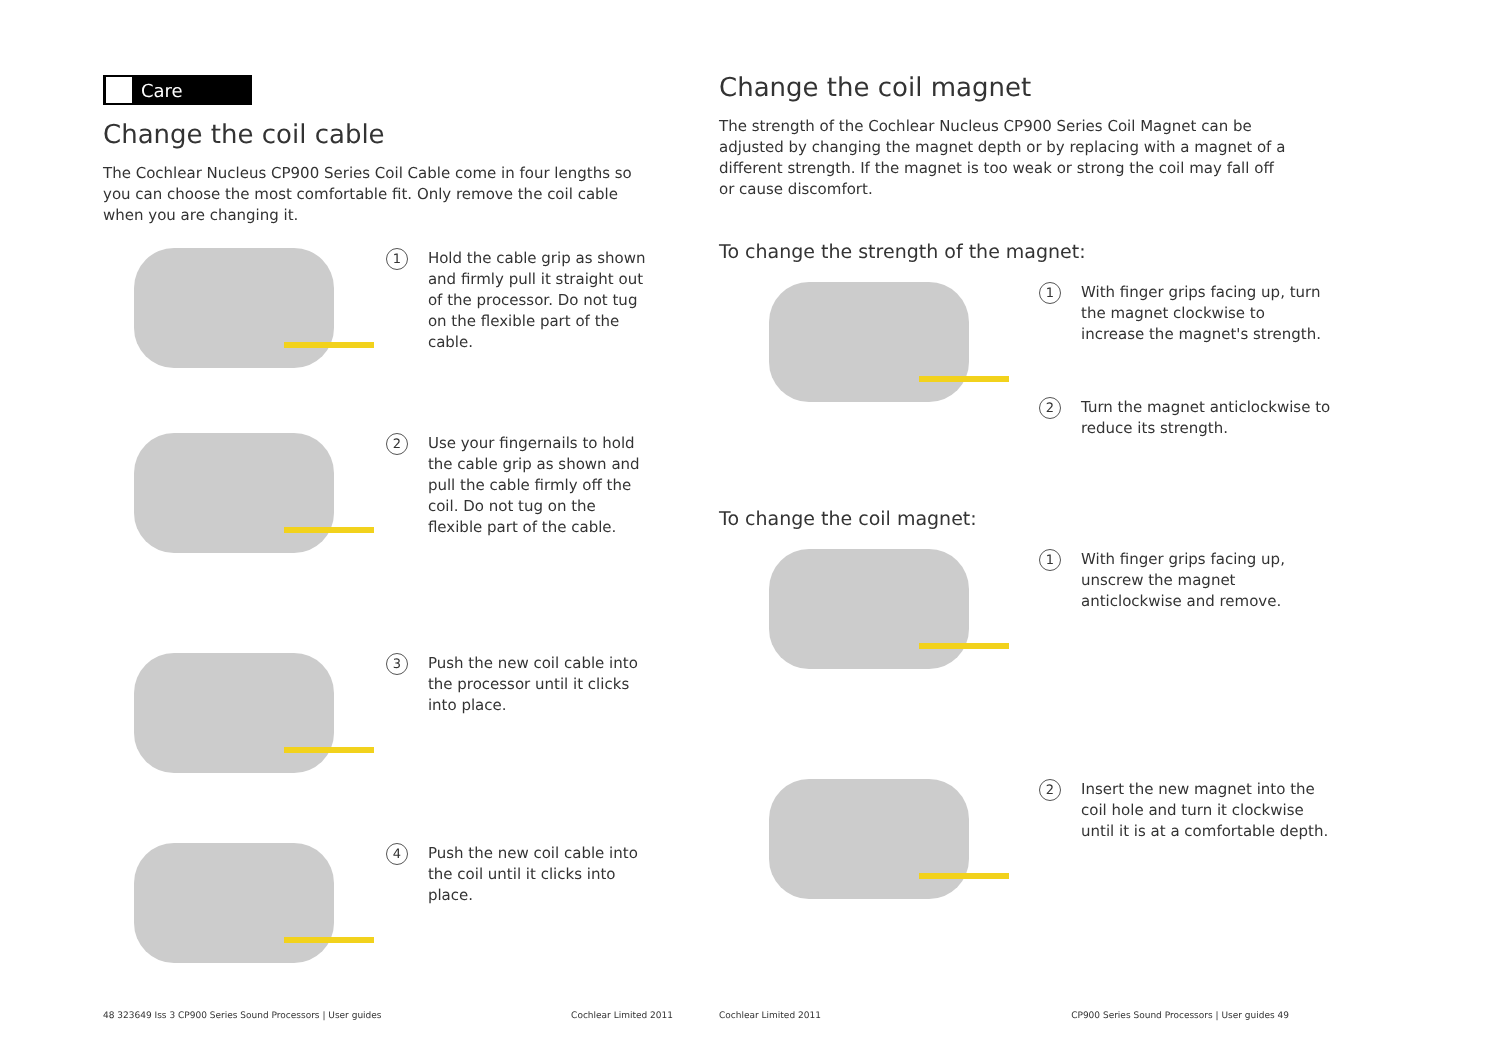Care
Change the coil cable
The Cochlear Nucleus CP900 Series Coil Cable come in four lengths so you can choose the most comfortable fit. Only remove the coil cable when you are changing it.
1
Hold the cable grip as shown and firmly pull it straight out of the processor. Do not tug on the flexible part of the cable.
2
Use your fingernails to hold the cable grip as shown and pull the cable firmly off the coil. Do not tug on the flexible part of the cable.
3
Push the new coil cable into the processor until it clicks into place.
4
Push the new coil cable into the coil until it clicks into place.
48 323649 Iss 3 CP900 Series Sound Processors | User guides Cochlear Limited 2011
Change the coil magnet
The strength of the Cochlear Nucleus CP900 Series Coil Magnet can be adjusted by changing the magnet depth or by replacing with a magnet of a different strength. If the magnet is too weak or strong the coil may fall off or cause discomfort.
To change the strength of the magnet:
1
With finger grips facing up, turn the magnet clockwise to increase the magnet's strength.
2
Turn the magnet anticlockwise to reduce its strength.
To change the coil magnet:
1
With finger grips facing up, unscrew the magnet anticlockwise and remove.
2
Insert the new magnet into the coil hole and turn it clockwise until it is at a comfortable depth.
Cochlear Limited 2011 CP900 Series Sound Processors | User guides 49